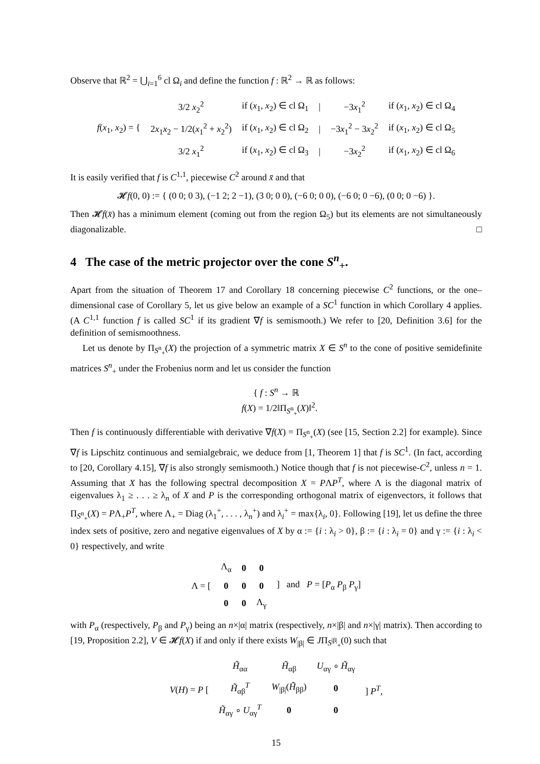Observe that ℝ<sup>2</sup> = ⋃<sub>i=1</sub><sup>6</sup> cl Ω<sub>i</sub> and define the function f : ℝ<sup>2</sup> → ℝ as follows:
| f ( x<sub>1</sub>, x<sub>2</sub>) = { | 3/2 x<sub>2</sub><sup>2</sup> | if ( x<sub>1</sub>, x<sub>2</sub>) ∈ cl Ω<sub>1</sub> | / | −3 x<sub>1</sub><sup>2</sup> | if ( x<sub>1</sub>, x<sub>2</sub>) ∈ cl Ω<sub>4</sub> |
| | 2 x<sub>1</sub> x<sub>2</sub> − 1/2( x<sub>1</sub><sup>2</sup> + x<sub>2</sub><sup>2</sup>) | if ( x<sub>1</sub>, x<sub>2</sub>) ∈ cl Ω<sub>2</sub> | / | −3 x<sub>1</sub><sup>2</sup> − 3 x<sub>2</sub><sup>2</sup> | if ( x<sub>1</sub>, x<sub>2</sub>) ∈ cl Ω<sub>5</sub> |
| | 3/2 x<sub>1</sub><sup>2</sup> | if ( x<sub>1</sub>, x<sub>2</sub>) ∈ cl Ω<sub>3</sub> | / | −3 x<sub>2</sub><sup>2</sup> | if ( x<sub>1</sub>, x<sub>2</sub>) ∈ cl Ω<sub>6</sub> |
It is easily verified that f is C<sup>1,1</sup>, piecewise C<sup>2</sup> around x̄ and that
𝓗f(0, 0) := { (0 0; 0 3), (−1 2; 2 −1), (3 0; 0 0), (−6 0; 0 0), (−6 0; 0 −6), (0 0; 0 −6) }.
Then 𝓗f(x̄) has a minimum element (coming out from the region Ω<sub>5</sub>) but its elements are not simultaneously diagonalizable. □
4 The case of the metric projector over the cone S<sup>n</sup><sub>+</sub>.
Apart from the situation of Theorem 17 and Corollary 18 concerning piecewise C<sup>2</sup> functions, or the one–dimensional case of Corollary 5, let us give below an example of a SC<sup>1</sup> function in which Corollary 4 applies. (A C<sup>1,1</sup> function f is called SC<sup>1</sup> if its gradient ∇f is semismooth.) We refer to [20, Definition 3.6] for the definition of semismoothness.
Let us denote by Π<sub>S<sup>n</sup><sub>+</sub></sub>(X) the projection of a symmetric matrix X ∈ S<sup>n</sup> to the cone of positive semidefinite matrices S<sup>n</sup><sub>+</sub> under the Frobenius norm and let us consider the function
{ f : S<sup>n</sup> → ℝ
f(X) = 1/2‖Π<sub>S<sup>n</sup><sub>+</sub></sub>(X)‖<sup>2</sup>.
Then f is continuously differentiable with derivative ∇f(X) = Π<sub>S<sup>n</sup><sub>+</sub></sub>(X) (see [15, Section 2.2] for example). Since ∇f is Lipschitz continuous and semialgebraic, we deduce from [1, Theorem 1] that f is SC<sup>1</sup>. (In fact, according to [20, Corollary 4.15], ∇f is also strongly semismooth.) Notice though that f is not piecewise-C<sup>2</sup>, unless n = 1. Assuming that X has the following spectral decomposition X = PΛP<sup>T</sup>, where Λ is the diagonal matrix of eigenvalues λ<sub>1</sub> ≥ . . . ≥ λ<sub>n</sub> of X and P is the corresponding orthogonal matrix of eigenvectors, it follows that Π<sub>S<sup>n</sup><sub>+</sub></sub>(X) = PΛ<sub>+</sub>P<sup>T</sup>, where Λ<sub>+</sub> = Diag (λ<sub>1</sub><sup>+</sup>, . . . , λ<sub>n</sub><sup>+</sup>) and λ<sub>i</sub><sup>+</sup> = max{λ<sub>i</sub>, 0}. Following [19], let us define the three index sets of positive, zero and negative eigenvalues of X by α := {i : λ<sub>i</sub> > 0}, β := {i : λ<sub>i</sub> = 0} and γ := {i : λ<sub>i</sub> < 0} respectively, and write
| Λ = [ | Λ<sub>α</sub> | 0 | 0 | ] and P = [ P<sub>α</sub> P<sub>β</sub> P<sub>γ</sub>] |
| | 0 | 0 | 0 | |
| | 0 | 0 | Λ<sub>γ</sub> | |
with P<sub>α</sub> (respectively, P<sub>β</sub> and P<sub>γ</sub>) being an n×|α| matrix (respectively, n×|β| and n×|γ| matrix). Then according to [19, Proposition 2.2], V ∈ 𝓗f(X) if and only if there exists W<sub>|β|</sub> ∈ JΠ<sub>S<sup>|β|</sup><sub>+</sub></sub>(0) such that
| V ( H ) = P [ | H̃<sub>αα</sub> | H̃<sub>αβ</sub> | U<sub>αγ</sub> ∘ H̃<sub>αγ</sub> | ] P<sup>T</sup>, |
| | H̃<sub>αβ</sub><sup>T</sup> | W<sub>/β/</sub>( H̃<sub>ββ</sub>) | 0 | |
| | H̃<sub>αγ</sub> ∘ U<sub>αγ</sub><sup>T</sup> | 0 | 0 | |
15